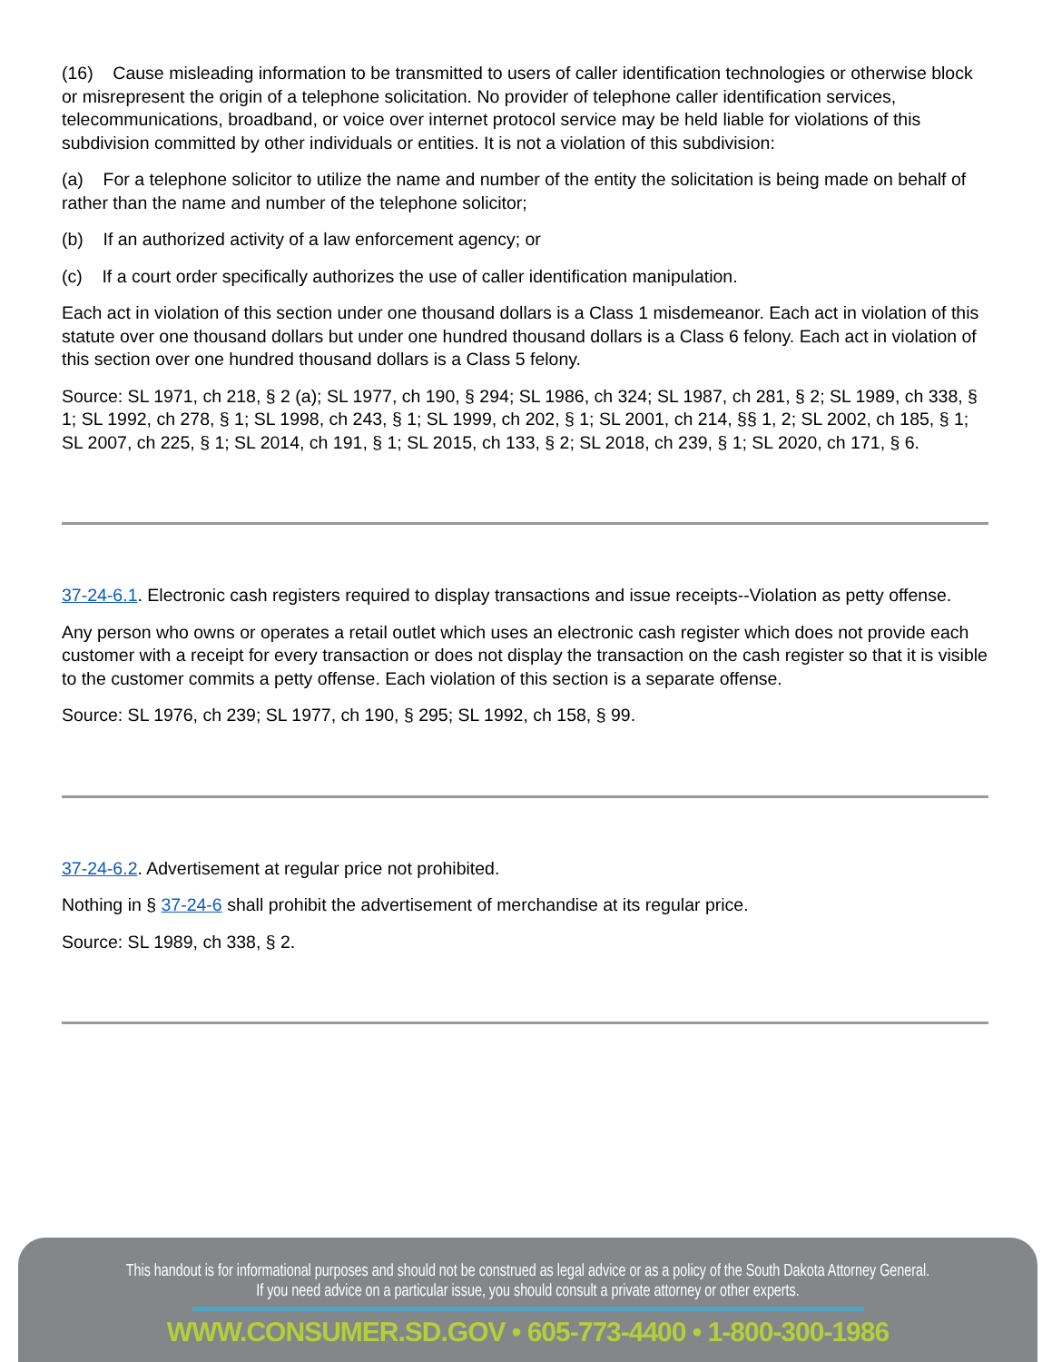(16) Cause misleading information to be transmitted to users of caller identification technologies or otherwise block or misrepresent the origin of a telephone solicitation. No provider of telephone caller identification services, telecommunications, broadband, or voice over internet protocol service may be held liable for violations of this subdivision committed by other individuals or entities. It is not a violation of this subdivision:
(a) For a telephone solicitor to utilize the name and number of the entity the solicitation is being made on behalf of rather than the name and number of the telephone solicitor;
(b) If an authorized activity of a law enforcement agency; or
(c) If a court order specifically authorizes the use of caller identification manipulation.
Each act in violation of this section under one thousand dollars is a Class 1 misdemeanor. Each act in violation of this statute over one thousand dollars but under one hundred thousand dollars is a Class 6 felony. Each act in violation of this section over one hundred thousand dollars is a Class 5 felony.
Source: SL 1971, ch 218, § 2 (a); SL 1977, ch 190, § 294; SL 1986, ch 324; SL 1987, ch 281, § 2; SL 1989, ch 338, § 1; SL 1992, ch 278, § 1; SL 1998, ch 243, § 1; SL 1999, ch 202, § 1; SL 2001, ch 214, §§ 1, 2; SL 2002, ch 185, § 1; SL 2007, ch 225, § 1; SL 2014, ch 191, § 1; SL 2015, ch 133, § 2; SL 2018, ch 239, § 1; SL 2020, ch 171, § 6.
37-24-6.1. Electronic cash registers required to display transactions and issue receipts--Violation as petty offense.
Any person who owns or operates a retail outlet which uses an electronic cash register which does not provide each customer with a receipt for every transaction or does not display the transaction on the cash register so that it is visible to the customer commits a petty offense. Each violation of this section is a separate offense.
Source: SL 1976, ch 239; SL 1977, ch 190, § 295; SL 1992, ch 158, § 99.
37-24-6.2. Advertisement at regular price not prohibited.
Nothing in § 37-24-6 shall prohibit the advertisement of merchandise at its regular price.
Source: SL 1989, ch 338, § 2.
This handout is for informational purposes and should not be construed as legal advice or as a policy of the South Dakota Attorney General.
If you need advice on a particular issue, you should consult a private attorney or other experts.
WWW.CONSUMER.SD.GOV • 605-773-4400 • 1-800-300-1986